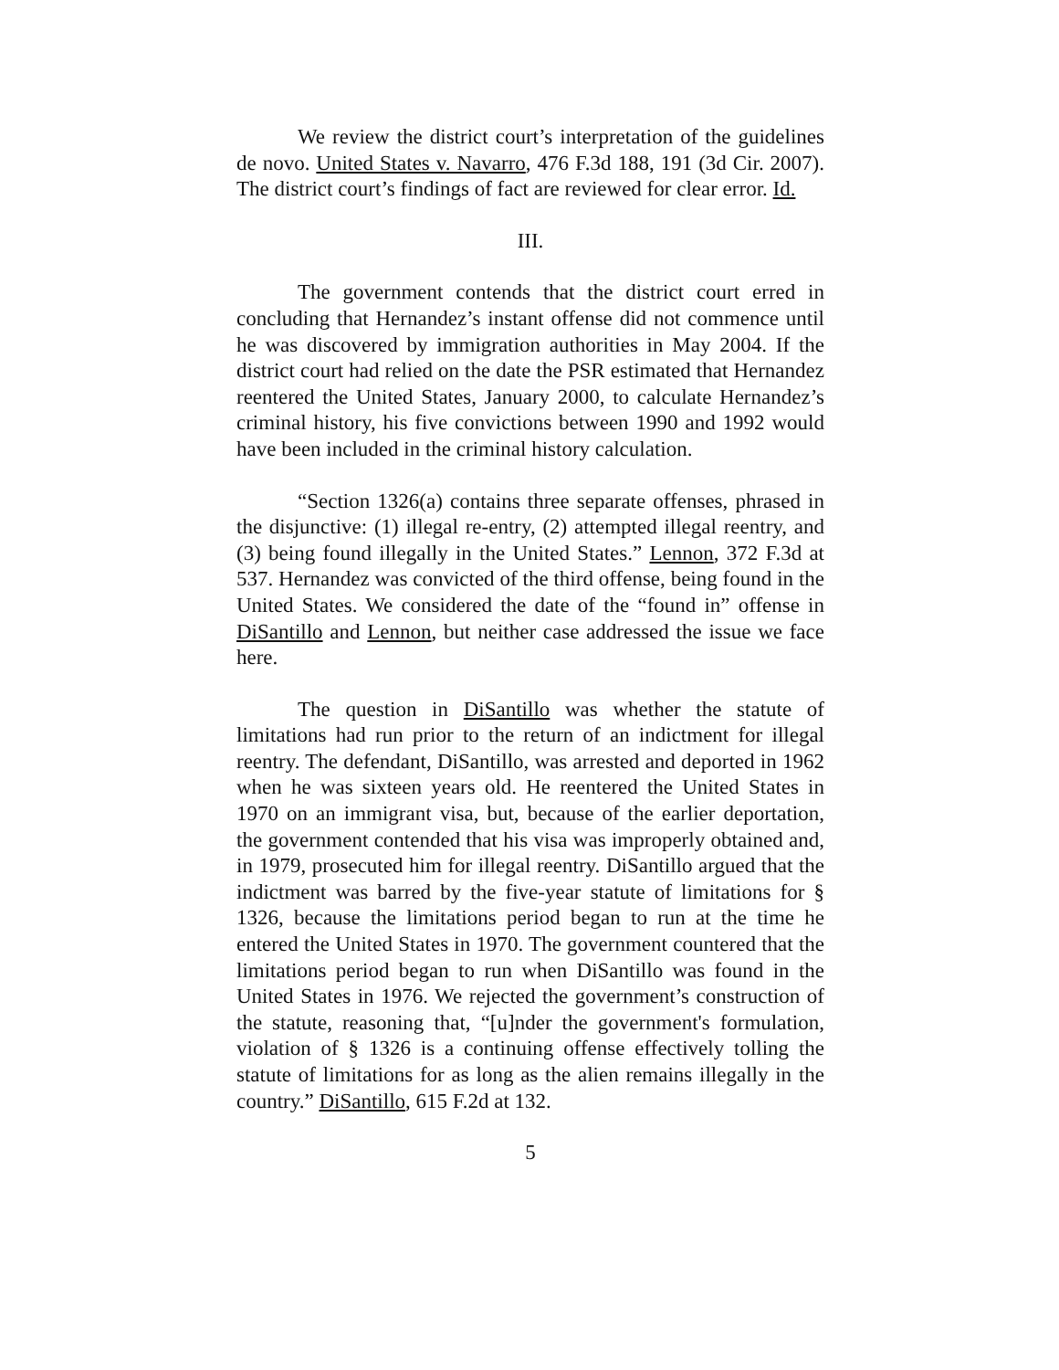We review the district court’s interpretation of the guidelines de novo. United States v. Navarro, 476 F.3d 188, 191 (3d Cir. 2007). The district court’s findings of fact are reviewed for clear error. Id.
III.
The government contends that the district court erred in concluding that Hernandez’s instant offense did not commence until he was discovered by immigration authorities in May 2004. If the district court had relied on the date the PSR estimated that Hernandez reentered the United States, January 2000, to calculate Hernandez’s criminal history, his five convictions between 1990 and 1992 would have been included in the criminal history calculation.
“Section 1326(a) contains three separate offenses, phrased in the disjunctive: (1) illegal re-entry, (2) attempted illegal reentry, and (3) being found illegally in the United States.” Lennon, 372 F.3d at 537. Hernandez was convicted of the third offense, being found in the United States. We considered the date of the “found in” offense in DiSantillo and Lennon, but neither case addressed the issue we face here.
The question in DiSantillo was whether the statute of limitations had run prior to the return of an indictment for illegal reentry. The defendant, DiSantillo, was arrested and deported in 1962 when he was sixteen years old. He reentered the United States in 1970 on an immigrant visa, but, because of the earlier deportation, the government contended that his visa was improperly obtained and, in 1979, prosecuted him for illegal reentry. DiSantillo argued that the indictment was barred by the five-year statute of limitations for § 1326, because the limitations period began to run at the time he entered the United States in 1970. The government countered that the limitations period began to run when DiSantillo was found in the United States in 1976. We rejected the government’s construction of the statute, reasoning that, “[u]nder the government's formulation, violation of § 1326 is a continuing offense effectively tolling the statute of limitations for as long as the alien remains illegally in the country.” DiSantillo, 615 F.2d at 132.
5